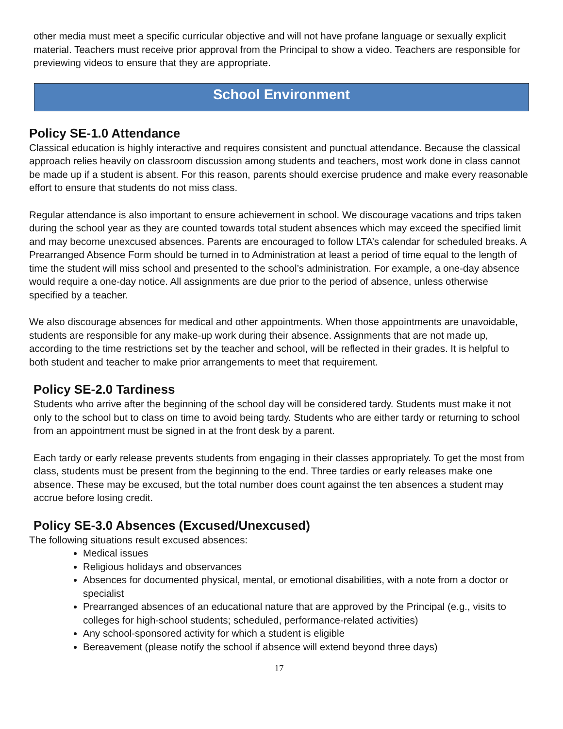other media must meet a specific curricular objective and will not have profane language or sexually explicit material. Teachers must receive prior approval from the Principal to show a video. Teachers are responsible for previewing videos to ensure that they are appropriate.
School Environment
Policy SE-1.0 Attendance
Classical education is highly interactive and requires consistent and punctual attendance. Because the classical approach relies heavily on classroom discussion among students and teachers, most work done in class cannot be made up if a student is absent. For this reason, parents should exercise prudence and make every reasonable effort to ensure that students do not miss class.
Regular attendance is also important to ensure achievement in school. We discourage vacations and trips taken during the school year as they are counted towards total student absences which may exceed the specified limit and may become unexcused absences. Parents are encouraged to follow LTA’s calendar for scheduled breaks. A Prearranged Absence Form should be turned in to Administration at least a period of time equal to the length of time the student will miss school and presented to the school’s administration. For example, a one-day absence would require a one-day notice. All assignments are due prior to the period of absence, unless otherwise specified by a teacher.
We also discourage absences for medical and other appointments. When those appointments are unavoidable, students are responsible for any make-up work during their absence. Assignments that are not made up, according to the time restrictions set by the teacher and school, will be reflected in their grades. It is helpful to both student and teacher to make prior arrangements to meet that requirement.
Policy SE-2.0 Tardiness
Students who arrive after the beginning of the school day will be considered tardy. Students must make it not only to the school but to class on time to avoid being tardy. Students who are either tardy or returning to school from an appointment must be signed in at the front desk by a parent.
Each tardy or early release prevents students from engaging in their classes appropriately. To get the most from class, students must be present from the beginning to the end. Three tardies or early releases make one absence. These may be excused, but the total number does count against the ten absences a student may accrue before losing credit.
Policy SE-3.0 Absences (Excused/Unexcused)
The following situations result excused absences:
Medical issues
Religious holidays and observances
Absences for documented physical, mental, or emotional disabilities, with a note from a doctor or specialist
Prearranged absences of an educational nature that are approved by the Principal (e.g., visits to colleges for high-school students; scheduled, performance-related activities)
Any school-sponsored activity for which a student is eligible
Bereavement (please notify the school if absence will extend beyond three days)
17